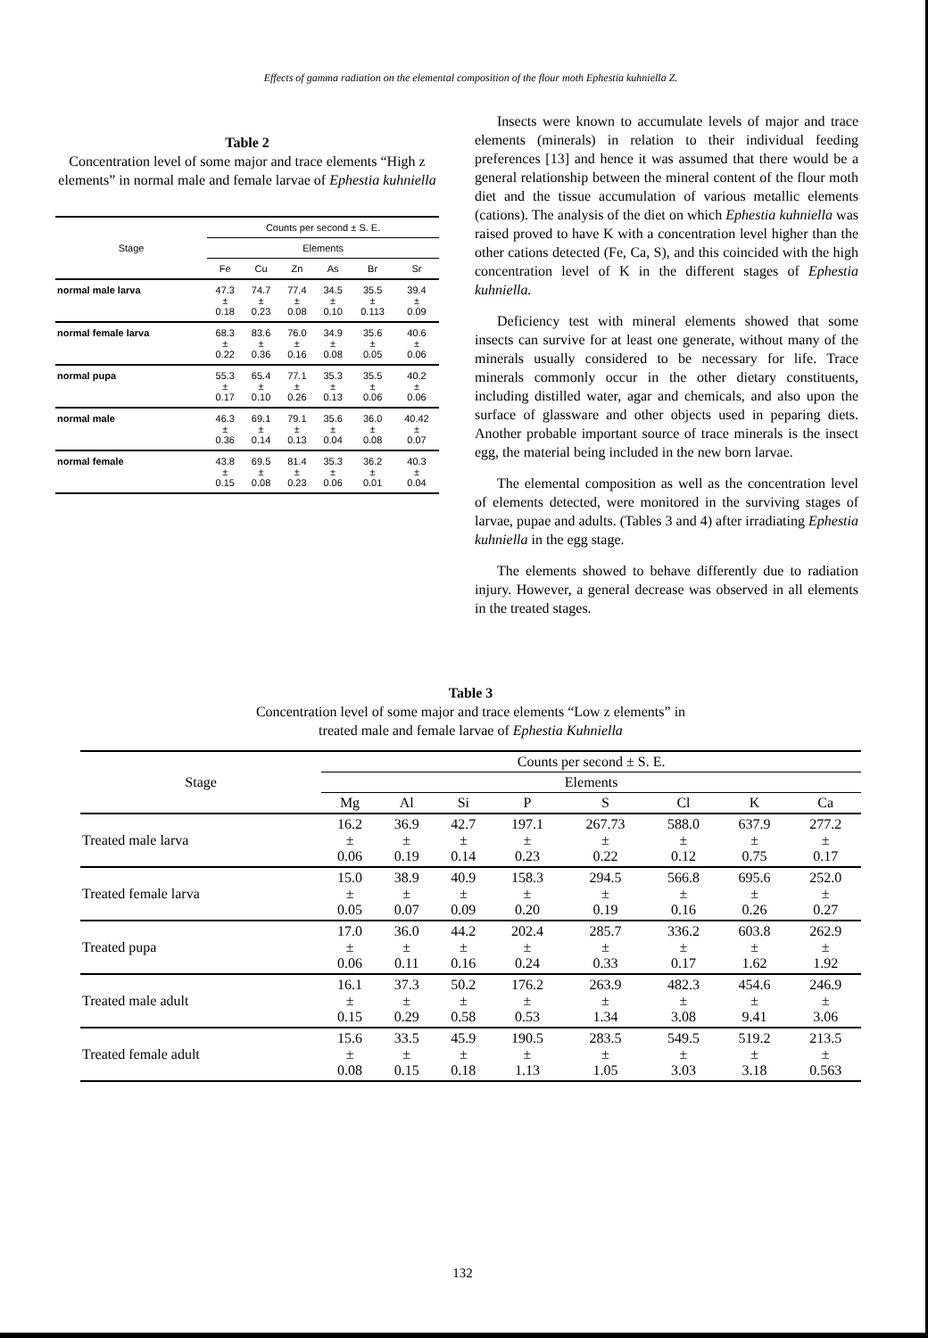Effects of gamma radiation on the elemental composition of the flour moth Ephestia kuhniella Z.
Table 2
Concentration level of some major and trace elements “High z elements” in normal male and female larvae of Ephestia kuhniella
| Stage | Counts per second ± S. E. | | | | | |
| --- | --- | --- | --- | --- | --- | --- |
| | Elements | | | | | |
| | Fe | Cu | Zn | As | Br | Sr |
| normal male larva | 47.3 ± 0.18 | 74.7 ± 0.23 | 77.4 ± 0.08 | 34.5 ± 0.10 | 35.5 ± 0.113 | 39.4 ± 0.09 |
| normal female larva | 68.3 ± 0.22 | 83.6 ± 0.36 | 76.0 ± 0.16 | 34.9 ± 0.08 | 35.6 ± 0.05 | 40.6 ± 0.06 |
| normal pupa | 55.3 ± 0.17 | 65.4 ± 0.10 | 77.1 ± 0.26 | 35.3 ± 0.13 | 35.5 ± 0.06 | 40.2 ± 0.06 |
| normal male | 46.3 ± 0.36 | 69.1 ± 0.14 | 79.1 ± 0.13 | 35.6 ± 0.04 | 36.0 ± 0.08 | 40.42 ± 0.07 |
| normal female | 43.8 ± 0.15 | 69.5 ± 0.08 | 81.4 ± 0.23 | 35.3 ± 0.06 | 36.2 ± 0.01 | 40.3 ± 0.04 |
Insects were known to accumulate levels of major and trace elements (minerals) in relation to their individual feeding preferences [13] and hence it was assumed that there would be a general relationship between the mineral content of the flour moth diet and the tissue accumulation of various metallic elements (cations). The analysis of the diet on which Ephestia kuhniella was raised proved to have K with a concentration level higher than the other cations detected (Fe, Ca, S), and this coincided with the high concentration level of K in the different stages of Ephestia kuhniella.
Deficiency test with mineral elements showed that some insects can survive for at least one generate, without many of the minerals usually considered to be necessary for life. Trace minerals commonly occur in the other dietary constituents, including distilled water, agar and chemicals, and also upon the surface of glassware and other objects used in peparing diets. Another probable important source of trace minerals is the insect egg, the material being included in the new born larvae.
The elemental composition as well as the concentration level of elements detected, were monitored in the surviving stages of larvae, pupae and adults. (Tables 3 and 4) after irradiating Ephestia kuhniella in the egg stage.
The elements showed to behave differently due to radiation injury. However, a general decrease was observed in all elements in the treated stages.
Table 3
Concentration level of some major and trace elements “Low z elements” in
treated male and female larvae of Ephestia Kuhniella
| Stage | Counts per second ± S. E. | | | | | | | |
| --- | --- | --- | --- | --- | --- | --- | --- | --- |
| | Elements | | | | | | | |
| | Mg | Al | Si | P | S | Cl | K | Ca |
| Treated male larva | 16.2 ± 0.06 | 36.9 ± 0.19 | 42.7 ± 0.14 | 197.1 ± 0.23 | 267.73 ± 0.22 | 588.0 ± 0.12 | 637.9 ± 0.75 | 277.2 ± 0.17 |
| Treated female larva | 15.0 ± 0.05 | 38.9 ± 0.07 | 40.9 ± 0.09 | 158.3 ± 0.20 | 294.5 ± 0.19 | 566.8 ± 0.16 | 695.6 ± 0.26 | 252.0 ± 0.27 |
| Treated pupa | 17.0 ± 0.06 | 36.0 ± 0.11 | 44.2 ± 0.16 | 202.4 ± 0.24 | 285.7 ± 0.33 | 336.2 ± 0.17 | 603.8 ± 1.62 | 262.9 ± 1.92 |
| Treated male adult | 16.1 ± 0.15 | 37.3 ± 0.29 | 50.2 ± 0.58 | 176.2 ± 0.53 | 263.9 ± 1.34 | 482.3 ± 3.08 | 454.6 ± 9.41 | 246.9 ± 3.06 |
| Treated female adult | 15.6 ± 0.08 | 33.5 ± 0.15 | 45.9 ± 0.18 | 190.5 ± 1.13 | 283.5 ± 1.05 | 549.5 ± 3.03 | 519.2 ± 3.18 | 213.5 ± 0.563 |
132